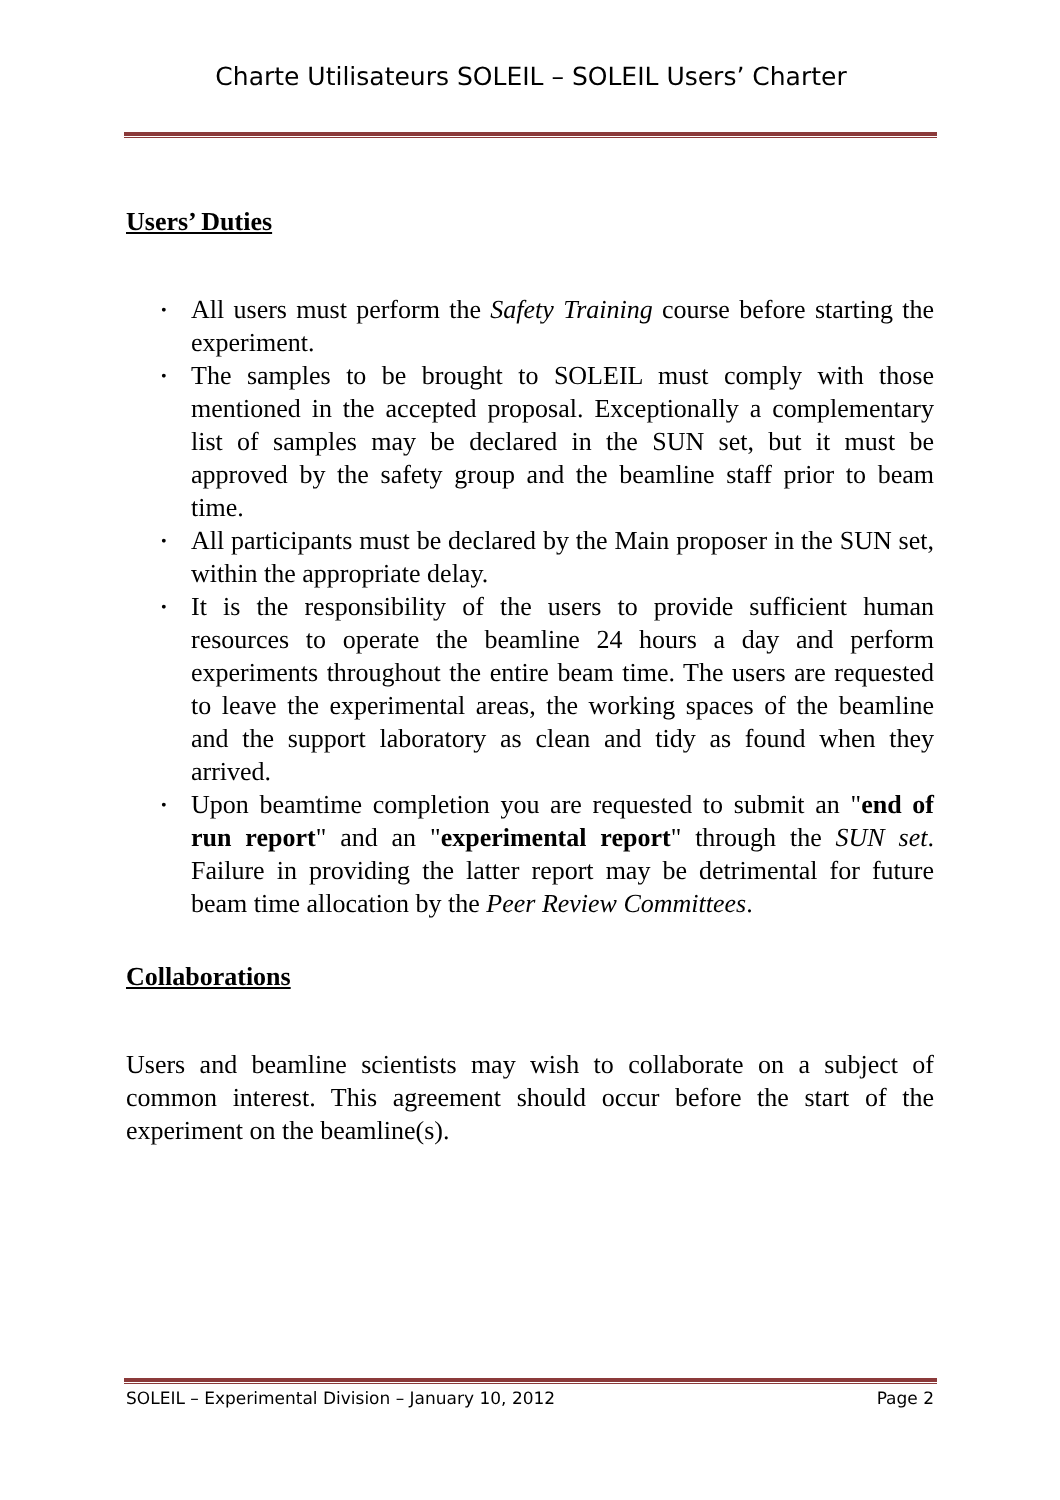Charte Utilisateurs SOLEIL – SOLEIL Users’ Charter
Users’ Duties
• All users must perform the Safety Training course before starting the experiment.
• The samples to be brought to SOLEIL must comply with those mentioned in the accepted proposal. Exceptionally a complementary list of samples may be declared in the SUN set, but it must be approved by the safety group and the beamline staff prior to beam time.
• All participants must be declared by the Main proposer in the SUN set, within the appropriate delay.
• It is the responsibility of the users to provide sufficient human resources to operate the beamline 24 hours a day and perform experiments throughout the entire beam time. The users are requested to leave the experimental areas, the working spaces of the beamline and the support laboratory as clean and tidy as found when they arrived.
• Upon beamtime completion you are requested to submit an "end of run report" and an "experimental report" through the SUN set. Failure in providing the latter report may be detrimental for future beam time allocation by the Peer Review Committees.
Collaborations
Users and beamline scientists may wish to collaborate on a subject of common interest. This agreement should occur before the start of the experiment on the beamline(s).
SOLEIL – Experimental Division – January 10, 2012 Page 2